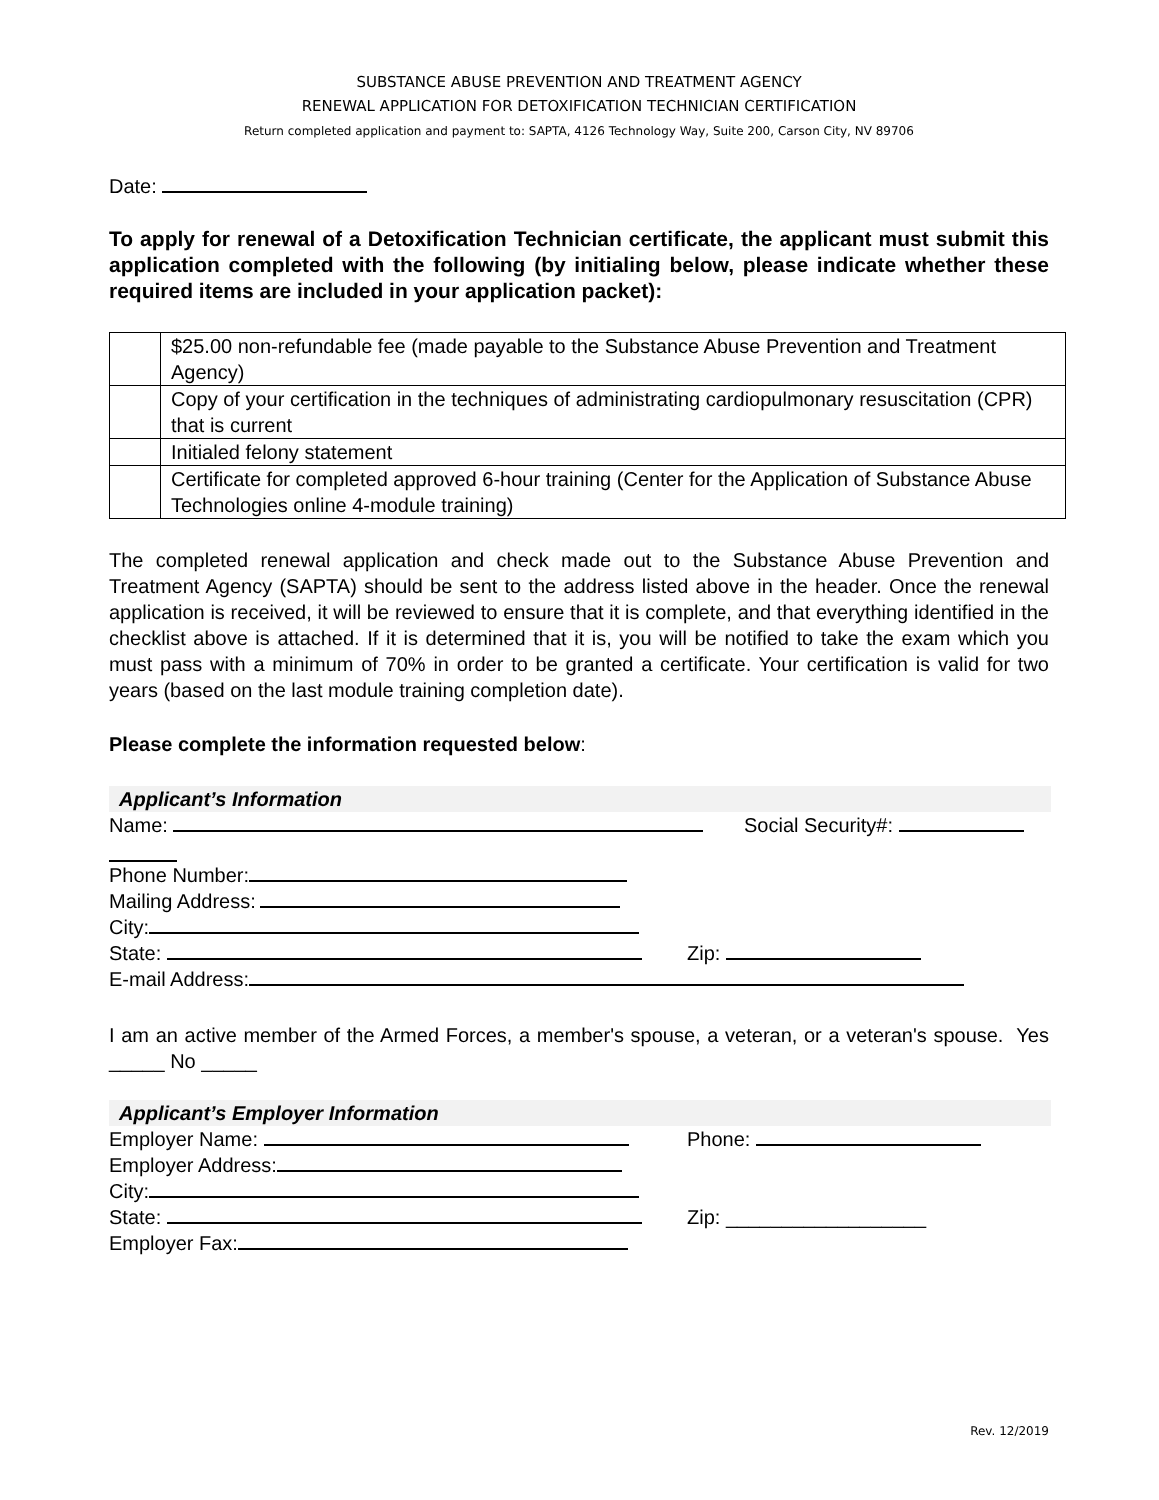SUBSTANCE ABUSE PREVENTION AND TREATMENT AGENCY
RENEWAL APPLICATION FOR DETOXIFICATION TECHNICIAN CERTIFICATION
Return completed application and payment to: SAPTA, 4126 Technology Way, Suite 200, Carson City, NV 89706
Date:
To apply for renewal of a Detoxification Technician certificate, the applicant must submit this application completed with the following (by initialing below, please indicate whether these required items are included in your application packet):
| | $25.00 non-refundable fee (made payable to the Substance Abuse Prevention and Treatment Agency) |
| | Copy of your certification in the techniques of administrating cardiopulmonary resuscitation (CPR) that is current |
| | Initialed felony statement |
| | Certificate for completed approved 6-hour training (Center for the Application of Substance Abuse Technologies online 4-module training) |
The completed renewal application and check made out to the Substance Abuse Prevention and Treatment Agency (SAPTA) should be sent to the address listed above in the header. Once the renewal application is received, it will be reviewed to ensure that it is complete, and that everything identified in the checklist above is attached. If it is determined that it is, you will be notified to take the exam which you must pass with a minimum of 70% in order to be granted a certificate. Your certification is valid for two years (based on the last module training completion date).
Please complete the information requested below:
Applicant’s Information
Name: Social Security#:
Phone Number:
Mailing Address:
City:
State: Zip:
E-mail Address:
I am an active member of the Armed Forces, a member's spouse, a veteran, or a veteran's spouse. Yes _____ No _____
Applicant’s Employer Information
Employer Name: Phone:
Employer Address:
City:
State: Zip: __________________
Employer Fax:
Rev. 12/2019